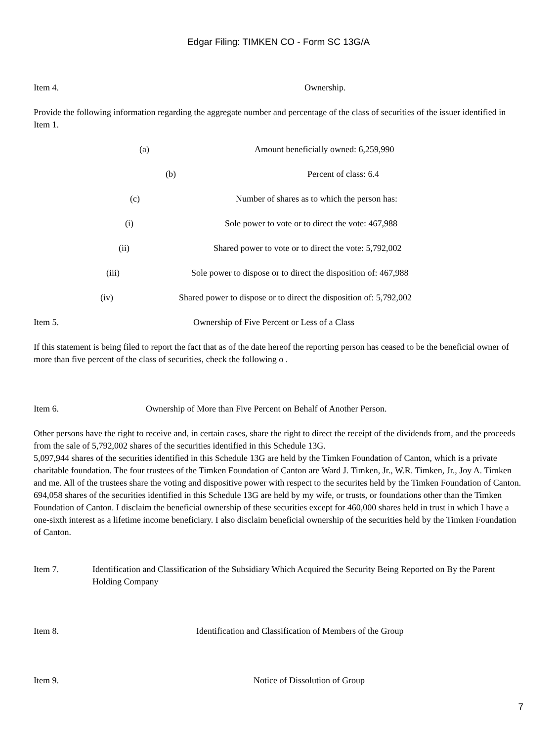Edgar Filing: TIMKEN CO - Form SC 13G/A
Item 4. Ownership.
Provide the following information regarding the aggregate number and percentage of the class of securities of the issuer identified in Item 1.
(a)
Amount beneficially owned: 6,259,990
(b) Percent of class: 6.4
(c)
Number of shares as to which the person has:
(i)
Sole power to vote or to direct the vote: 467,988
(ii)
Shared power to vote or to direct the vote: 5,792,002
(iii)
Sole power to dispose or to direct the disposition of: 467,988
(iv)
Shared power to dispose or to direct the disposition of: 5,792,002
Item 5. Ownership of Five Percent or Less of a Class
If this statement is being filed to report the fact that as of the date hereof the reporting person has ceased to be the beneficial owner of more than five percent of the class of securities, check the following o .
Item 6. Ownership of More than Five Percent on Behalf of Another Person.
Other persons have the right to receive and, in certain cases, share the right to direct the receipt of the dividends from, and the proceeds from the sale of 5,792,002 shares of the securities identified in this Schedule 13G.
5,097,944 shares of the securities identified in this Schedule 13G are held by the Timken Foundation of Canton, which is a private charitable foundation. The four trustees of the Timken Foundation of Canton are Ward J. Timken, Jr., W.R. Timken, Jr., Joy A. Timken and me. All of the trustees share the voting and dispositive power with respect to the securites held by the Timken Foundation of Canton.
694,058 shares of the securities identified in this Schedule 13G are held by my wife, or trusts, or foundations other than the Timken Foundation of Canton. I disclaim the beneficial ownership of these securities except for 460,000 shares held in trust in which I have a one-sixth interest as a lifetime income beneficiary. I also disclaim beneficial ownership of the securities held by the Timken Foundation of Canton.
Item 7. Identification and Classification of the Subsidiary Which Acquired the Security Being Reported on By the Parent Holding Company
Item 8. Identification and Classification of Members of the Group
Item 9. Notice of Dissolution of Group
7